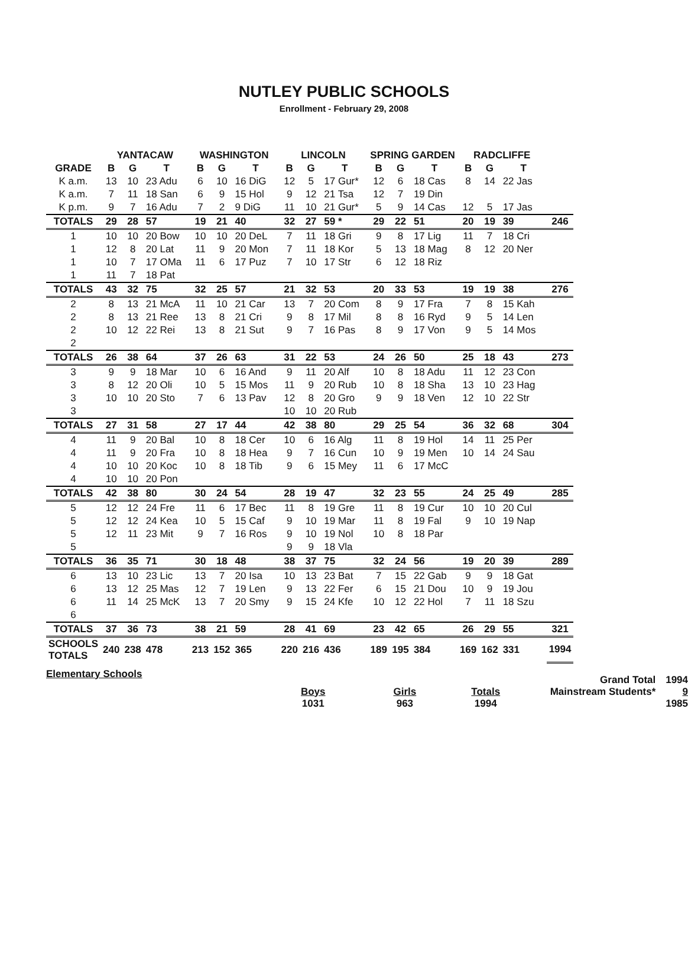NUTLEY PUBLIC SCHOOLS
Enrollment - February 29, 2008
| | YANTACAW | | | WASHINGTON | | | LINCOLN | | | SPRING GARDEN | | | RADCLIFFE | | | |
| --- | --- | --- | --- | --- | --- | --- | --- | --- | --- | --- | --- | --- | --- | --- | --- | --- |
| GRADE | B | G | T | B | G | T | B | G | T | B | G | T | B | G | T | |
| K a.m. | 13 | 10 | 23 Adu | 6 | 10 | 16 DiG | 12 | 5 | 17 Gur* | 12 | 6 | 18 Cas | 8 | 14 | 22 Jas | |
| K a.m. | 7 | 11 | 18 San | 6 | 9 | 15 Hol | 9 | 12 | 21 Tsa | 12 | 7 | 19 Din | | | | |
| K p.m. | 9 | 7 | 16 Adu | 7 | 2 | 9 DiG | 11 | 10 | 21 Gur* | 5 | 9 | 14 Cas | 12 | 5 | 17 Jas | |
| TOTALS | 29 | 28 | 57 | 19 | 21 | 40 | 32 | 27 | 59 * | 29 | 22 | 51 | 20 | 19 | 39 | 246 |
| 1 | 10 | 10 | 20 Bow | 10 | 10 | 20 DeL | 7 | 11 | 18 Gri | 9 | 8 | 17 Lig | 11 | 7 | 18 Cri | |
| 1 | 12 | 8 | 20 Lat | 11 | 9 | 20 Mon | 7 | 11 | 18 Kor | 5 | 13 | 18 Mag | 8 | 12 | 20 Ner | |
| 1 | 10 | 7 | 17 OMa | 11 | 6 | 17 Puz | 7 | 10 | 17 Str | 6 | 12 | 18 Riz | | | | |
| 1 | 11 | 7 | 18 Pat | | | | | | | | | | | | | |
| TOTALS | 43 | 32 | 75 | 32 | 25 | 57 | 21 | 32 | 53 | 20 | 33 | 53 | 19 | 19 | 38 | 276 |
| 2 | 8 | 13 | 21 McA | 11 | 10 | 21 Car | 13 | 7 | 20 Com | 8 | 9 | 17 Fra | 7 | 8 | 15 Kah | |
| 2 | 8 | 13 | 21 Ree | 13 | 8 | 21 Cri | 9 | 8 | 17 Mil | 8 | 8 | 16 Ryd | 9 | 5 | 14 Len | |
| 2 | 10 | 12 | 22 Rei | 13 | 8 | 21 Sut | 9 | 7 | 16 Pas | 8 | 9 | 17 Von | 9 | 5 | 14 Mos | |
| 2 | | | | | | | | | | | | | | | | |
| TOTALS | 26 | 38 | 64 | 37 | 26 | 63 | 31 | 22 | 53 | 24 | 26 | 50 | 25 | 18 | 43 | 273 |
| 3 | 9 | 9 | 18 Mar | 10 | 6 | 16 And | 9 | 11 | 20 Alf | 10 | 8 | 18 Adu | 11 | 12 | 23 Con | |
| 3 | 8 | 12 | 20 Oli | 10 | 5 | 15 Mos | 11 | 9 | 20 Rub | 10 | 8 | 18 Sha | 13 | 10 | 23 Hag | |
| 3 | 10 | 10 | 20 Sto | 7 | 6 | 13 Pav | 12 | 8 | 20 Gro | 9 | 9 | 18 Ven | 12 | 10 | 22 Str | |
| 3 | | | | | | | 10 | 10 | 20 Rub | | | | | | | |
| TOTALS | 27 | 31 | 58 | 27 | 17 | 44 | 42 | 38 | 80 | 29 | 25 | 54 | 36 | 32 | 68 | 304 |
| 4 | 11 | 9 | 20 Bal | 10 | 8 | 18 Cer | 10 | 6 | 16 Alg | 11 | 8 | 19 Hol | 14 | 11 | 25 Per | |
| 4 | 11 | 9 | 20 Fra | 10 | 8 | 18 Hea | 9 | 7 | 16 Cun | 10 | 9 | 19 Men | 10 | 14 | 24 Sau | |
| 4 | 10 | 10 | 20 Koc | 10 | 8 | 18 Tib | 9 | 6 | 15 Mey | 11 | 6 | 17 McC | | | | |
| 4 | 10 | 10 | 20 Pon | | | | | | | | | | | | | |
| TOTALS | 42 | 38 | 80 | 30 | 24 | 54 | 28 | 19 | 47 | 32 | 23 | 55 | 24 | 25 | 49 | 285 |
| 5 | 12 | 12 | 24 Fre | 11 | 6 | 17 Bec | 11 | 8 | 19 Gre | 11 | 8 | 19 Cur | 10 | 10 | 20 Cul | |
| 5 | 12 | 12 | 24 Kea | 10 | 5 | 15 Caf | 9 | 10 | 19 Mar | 11 | 8 | 19 Fal | 9 | 10 | 19 Nap | |
| 5 | 12 | 11 | 23 Mit | 9 | 7 | 16 Ros | 9 | 10 | 19 Nol | 10 | 8 | 18 Par | | | | |
| 5 | | | | | | | 9 | 9 | 18 Vla | | | | | | | |
| TOTALS | 36 | 35 | 71 | 30 | 18 | 48 | 38 | 37 | 75 | 32 | 24 | 56 | 19 | 20 | 39 | 289 |
| 6 | 13 | 10 | 23 Lic | 13 | 7 | 20 Isa | 10 | 13 | 23 Bat | 7 | 15 | 22 Gab | 9 | 9 | 18 Gat | |
| 6 | 13 | 12 | 25 Mas | 12 | 7 | 19 Len | 9 | 13 | 22 Fer | 6 | 15 | 21 Dou | 10 | 9 | 19 Jou | |
| 6 | 11 | 14 | 25 McK | 13 | 7 | 20 Smy | 9 | 15 | 24 Kfe | 10 | 12 | 22 Hol | 7 | 11 | 18 Szu | |
| 6 | | | | | | | | | | | | | | | | |
| TOTALS | 37 | 36 | 73 | 38 | 21 | 59 | 28 | 41 | 69 | 23 | 42 | 65 | 26 | 29 | 55 | 321 |
| SCHOOLS TOTALS | 240 | 238 | 478 | 213 | 152 | 365 | 220 | 216 | 436 | 189 | 195 | 384 | 169 | 162 | 331 | 1994 |
Elementary Schools
Boys
1031
Girls
963
Totals
1994
Grand Total
Mainstream Students*
1994
9
1985